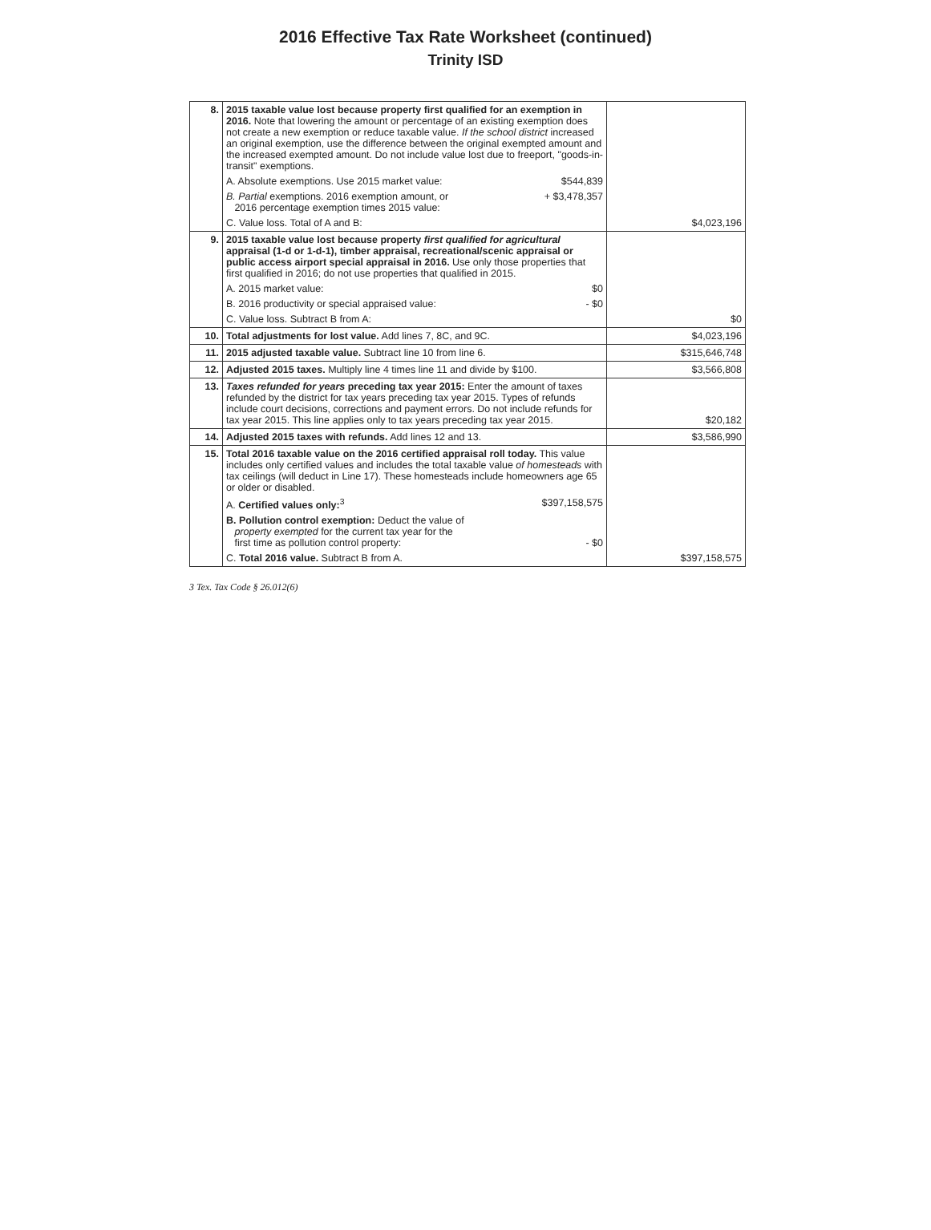2016 Effective Tax Rate Worksheet (continued)
Trinity ISD
| 8. | 2015 taxable value lost because property first qualified for an exemption in 2016. Note that lowering the amount or percentage of an existing exemption does not create a new exemption or reduce taxable value. If the school district increased an original exemption, use the difference between the original exempted amount and the increased exempted amount. Do not include value lost due to freeport, "goods-in-transit" exemptions. A. Absolute exemptions. Use 2015 market value: $544,839 B. Partial exemptions. 2016 exemption amount, or 2016 percentage exemption times 2015 value: + $3,478,357 C. Value loss. Total of A and B: | $4,023,196 |
| 9. | 2015 taxable value lost because property first qualified for agricultural appraisal (1-d or 1-d-1), timber appraisal, recreational/scenic appraisal or public access airport special appraisal in 2016. Use only those properties that first qualified in 2016; do not use properties that qualified in 2015. A. 2015 market value: $0 B. 2016 productivity or special appraised value: - $0 C. Value loss. Subtract B from A: | $0 |
| 10. | Total adjustments for lost value. Add lines 7, 8C, and 9C. | $4,023,196 |
| 11. | 2015 adjusted taxable value. Subtract line 10 from line 6. | $315,646,748 |
| 12. | Adjusted 2015 taxes. Multiply line 4 times line 11 and divide by $100. | $3,566,808 |
| 13. | Taxes refunded for years preceding tax year 2015: Enter the amount of taxes refunded by the district for tax years preceding tax year 2015. Types of refunds include court decisions, corrections and payment errors. Do not include refunds for tax year 2015. This line applies only to tax years preceding tax year 2015. | $20,182 |
| 14. | Adjusted 2015 taxes with refunds. Add lines 12 and 13. | $3,586,990 |
| 15. | Total 2016 taxable value on the 2016 certified appraisal roll today. This value includes only certified values and includes the total taxable value of homesteads with tax ceilings (will deduct in Line 17). These homesteads include homeowners age 65 or older or disabled. A. Certified values only:<sup>3</sup> $397,158,575 B. Pollution control exemption: Deduct the value of property exempted for the current tax year for the first time as pollution control property: - $0 C. Total 2016 value. Subtract B from A. | $397,158,575 |
3 Tex. Tax Code § 26.012(6)